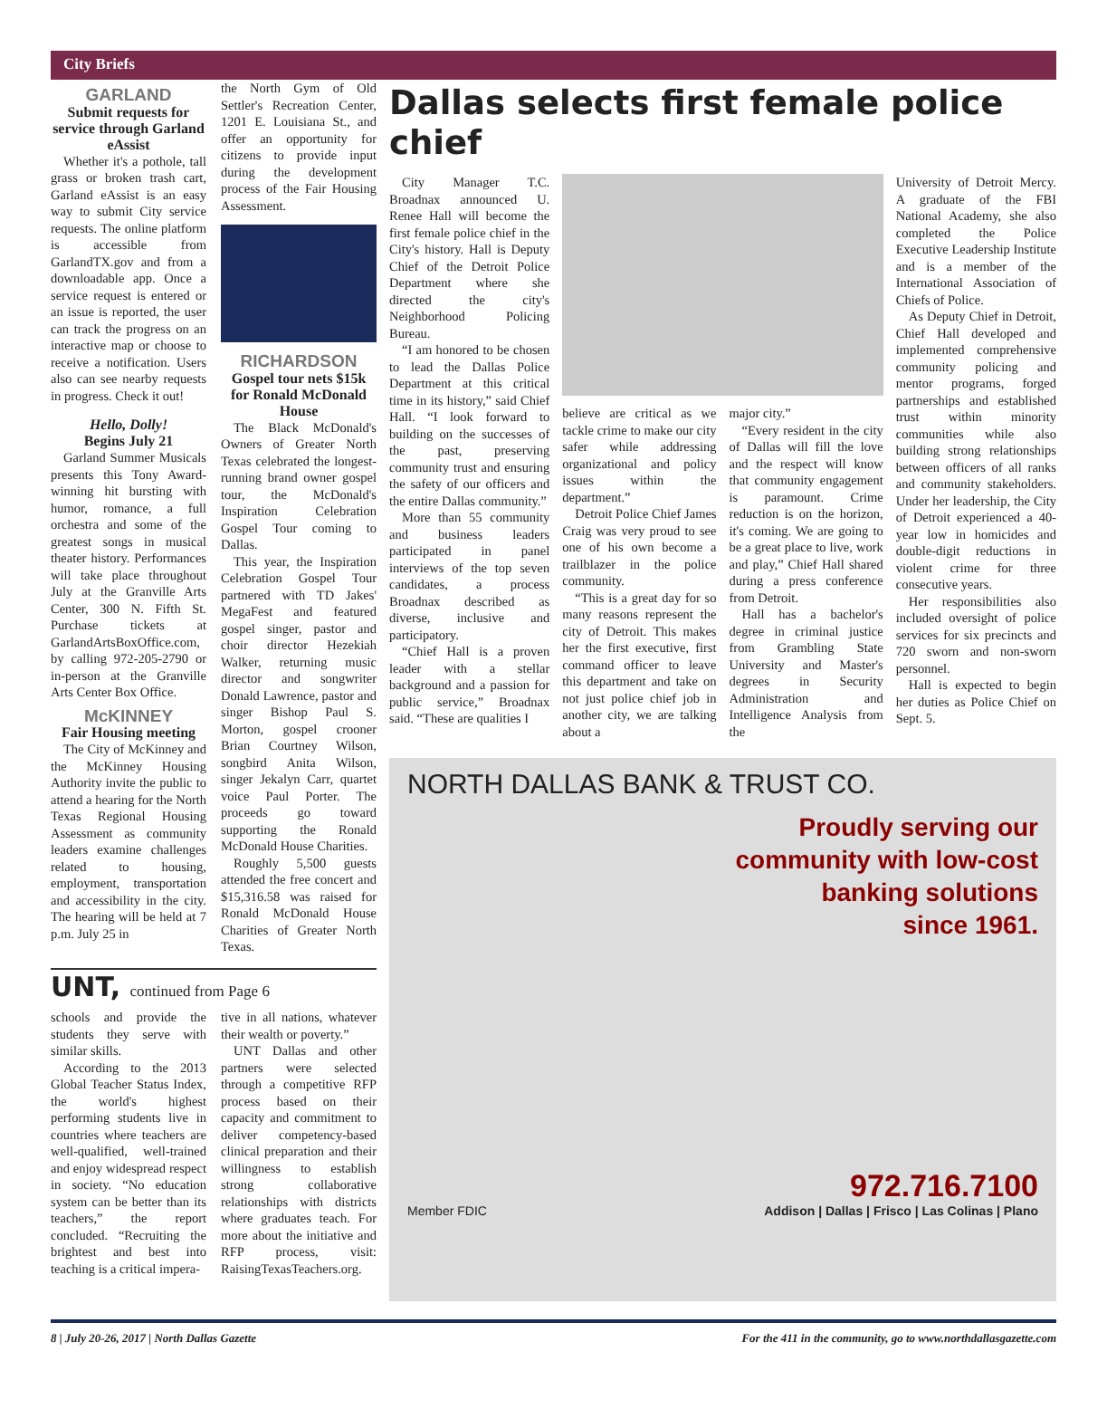City Briefs
GARLAND
Submit requests for service through Garland eAssist
Whether it's a pothole, tall grass or broken trash cart, Garland eAssist is an easy way to submit City service requests. The online platform is accessible from GarlandTX.gov and from a downloadable app. Once a service request is entered or an issue is reported, the user can track the progress on an interactive map or choose to receive a notification. Users also can see nearby requests in progress. Check it out!
Hello, Dolly!
Begins July 21
Garland Summer Musicals presents this Tony Award-winning hit bursting with humor, romance, a full orchestra and some of the greatest songs in musical theater history. Performances will take place throughout July at the Granville Arts Center, 300 N. Fifth St. Purchase tickets at GarlandArtsBoxOffice.com, by calling 972-205-2790 or in-person at the Granville Arts Center Box Office.
McKINNEY
Fair Housing meeting
The City of McKinney and the McKinney Housing Authority invite the public to attend a hearing for the North Texas Regional Housing Assessment as community leaders examine challenges related to housing, employment, transportation and accessibility in the city. The hearing will be held at 7 p.m. July 25 in
the North Gym of Old Settler's Recreation Center, 1201 E. Louisiana St., and offer an opportunity for citizens to provide input during the development process of the Fair Housing Assessment.
RICHARDSON
Gospel tour nets $15k for Ronald McDonald House
The Black McDonald's Owners of Greater North Texas celebrated the longest-running brand owner gospel tour, the McDonald's Inspiration Celebration Gospel Tour coming to Dallas.
This year, the Inspiration Celebration Gospel Tour partnered with TD Jakes' MegaFest and featured gospel singer, pastor and choir director Hezekiah Walker, returning music director and songwriter Donald Lawrence, pastor and singer Bishop Paul S. Morton, gospel crooner Brian Courtney Wilson, songbird Anita Wilson, singer Jekalyn Carr, quartet voice Paul Porter. The proceeds go toward supporting the Ronald McDonald House Charities.
Roughly 5,500 guests attended the free concert and $15,316.58 was raised for Ronald McDonald House Charities of Greater North Texas.
UNT, continued from Page 6
schools and provide the students they serve with similar skills.
According to the 2013 Global Teacher Status Index, the world's highest performing students live in countries where teachers are well-qualified, well-trained and enjoy widespread respect in society. “No education system can be better than its teachers,” the report concluded. “Recruiting the brightest and best into teaching is a critical impera-
tive in all nations, whatever their wealth or poverty.”
UNT Dallas and other partners were selected through a competitive RFP process based on their capacity and commitment to deliver competency-based clinical preparation and their willingness to establish strong collaborative relationships with districts where graduates teach. For more about the initiative and RFP process, visit: RaisingTexasTeachers.org.
Dallas selects first female police chief
City Manager T.C. Broadnax announced U. Renee Hall will become the first female police chief in the City's history. Hall is Deputy Chief of the Detroit Police Department where she directed the city's Neighborhood Policing Bureau.
“I am honored to be chosen to lead the Dallas Police Department at this critical time in its history,” said Chief Hall. “I look forward to building on the successes of the past, preserving community trust and ensuring the safety of our officers and the entire Dallas community.”
More than 55 community and business leaders participated in panel interviews of the top seven candidates, a process Broadnax described as diverse, inclusive and participatory.
“Chief Hall is a proven leader with a stellar background and a passion for public service,” Broadnax said. “These are qualities I
believe are critical as we tackle crime to make our city safer while addressing organizational and policy issues within the department.”
Detroit Police Chief James Craig was very proud to see one of his own become a trailblazer in the police community.
“This is a great day for so many reasons represent the city of Detroit. This makes her the first executive, first command officer to leave this department and take on not just police chief job in another city, we are talking about a
major city.”
“Every resident in the city of Dallas will fill the love and the respect will know that community engagement is paramount. Crime reduction is on the horizon, it's coming. We are going to be a great place to live, work and play,” Chief Hall shared during a press conference from Detroit.
Hall has a bachelor's degree in criminal justice from Grambling State University and Master's degrees in Security Administration and Intelligence Analysis from the
University of Detroit Mercy. A graduate of the FBI National Academy, she also completed the Police Executive Leadership Institute and is a member of the International Association of Chiefs of Police.
As Deputy Chief in Detroit, Chief Hall developed and implemented comprehensive community policing and mentor programs, forged partnerships and established trust within minority communities while also building strong relationships between officers of all ranks and community stakeholders. Under her leadership, the City of Detroit experienced a 40-year low in homicides and double-digit reductions in violent crime for three consecutive years.
Her responsibilities also included oversight of police services for six precincts and 720 sworn and non-sworn personnel.
Hall is expected to begin her duties as Police Chief on Sept. 5.
NORTH DALLAS BANK & TRUST CO.
Proudly serving our
community with low-cost
banking solutions
since 1961.
972.716.7100
Member FDIC Addison | Dallas | Frisco | Las Colinas | Plano
8 | July 20-26, 2017 | North Dallas Gazette For the 411 in the community, go to www.northdallasgazette.com